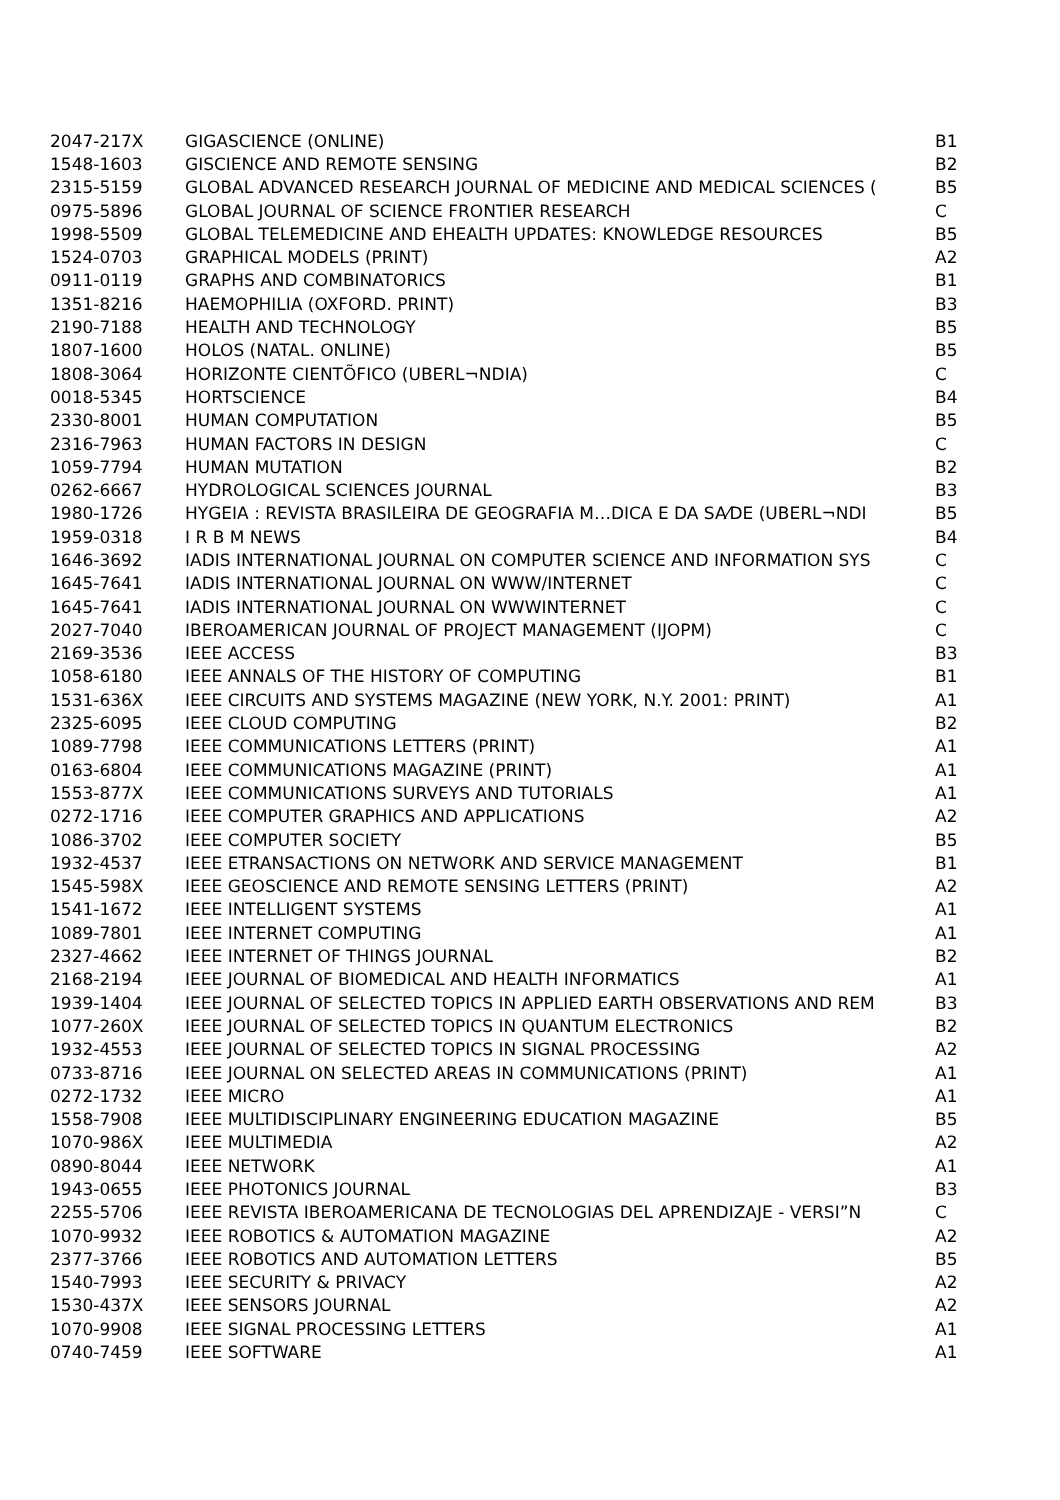| 2047-217X | GIGASCIENCE (ONLINE) | B1 |
| 1548-1603 | GISCIENCE AND REMOTE SENSING | B2 |
| 2315-5159 | GLOBAL ADVANCED RESEARCH JOURNAL OF MEDICINE AND MEDICAL SCIENCES ( | B5 |
| 0975-5896 | GLOBAL JOURNAL OF SCIENCE FRONTIER RESEARCH | C |
| 1998-5509 | GLOBAL TELEMEDICINE AND EHEALTH UPDATES: KNOWLEDGE RESOURCES | B5 |
| 1524-0703 | GRAPHICAL MODELS (PRINT) | A2 |
| 0911-0119 | GRAPHS AND COMBINATORICS | B1 |
| 1351-8216 | HAEMOPHILIA (OXFORD. PRINT) | B3 |
| 2190-7188 | HEALTH AND TECHNOLOGY | B5 |
| 1807-1600 | HOLOS (NATAL. ONLINE) | B5 |
| 1808-3064 | HORIZONTE CIENTÕFICO (UBERL¬NDIA) | C |
| 0018-5345 | HORTSCIENCE | B4 |
| 2330-8001 | HUMAN COMPUTATION | B5 |
| 2316-7963 | HUMAN FACTORS IN DESIGN | C |
| 1059-7794 | HUMAN MUTATION | B2 |
| 0262-6667 | HYDROLOGICAL SCIENCES JOURNAL | B3 |
| 1980-1726 | HYGEIA : REVISTA BRASILEIRA DE GEOGRAFIA M…DICA E DA SA⁄DE (UBERL¬NDI | B5 |
| 1959-0318 | I R B M NEWS | B4 |
| 1646-3692 | IADIS INTERNATIONAL JOURNAL ON COMPUTER SCIENCE AND INFORMATION SYS | C |
| 1645-7641 | IADIS INTERNATIONAL JOURNAL ON WWW/INTERNET | C |
| 1645-7641 | IADIS INTERNATIONAL JOURNAL ON WWWINTERNET | C |
| 2027-7040 | IBEROAMERICAN JOURNAL OF PROJECT MANAGEMENT (IJOPM) | C |
| 2169-3536 | IEEE ACCESS | B3 |
| 1058-6180 | IEEE ANNALS OF THE HISTORY OF COMPUTING | B1 |
| 1531-636X | IEEE CIRCUITS AND SYSTEMS MAGAZINE (NEW YORK, N.Y. 2001: PRINT) | A1 |
| 2325-6095 | IEEE CLOUD COMPUTING | B2 |
| 1089-7798 | IEEE COMMUNICATIONS LETTERS (PRINT) | A1 |
| 0163-6804 | IEEE COMMUNICATIONS MAGAZINE (PRINT) | A1 |
| 1553-877X | IEEE COMMUNICATIONS SURVEYS AND TUTORIALS | A1 |
| 0272-1716 | IEEE COMPUTER GRAPHICS AND APPLICATIONS | A2 |
| 1086-3702 | IEEE COMPUTER SOCIETY | B5 |
| 1932-4537 | IEEE ETRANSACTIONS ON NETWORK AND SERVICE MANAGEMENT | B1 |
| 1545-598X | IEEE GEOSCIENCE AND REMOTE SENSING LETTERS (PRINT) | A2 |
| 1541-1672 | IEEE INTELLIGENT SYSTEMS | A1 |
| 1089-7801 | IEEE INTERNET COMPUTING | A1 |
| 2327-4662 | IEEE INTERNET OF THINGS JOURNAL | B2 |
| 2168-2194 | IEEE JOURNAL OF BIOMEDICAL AND HEALTH INFORMATICS | A1 |
| 1939-1404 | IEEE JOURNAL OF SELECTED TOPICS IN APPLIED EARTH OBSERVATIONS AND REM | B3 |
| 1077-260X | IEEE JOURNAL OF SELECTED TOPICS IN QUANTUM ELECTRONICS | B2 |
| 1932-4553 | IEEE JOURNAL OF SELECTED TOPICS IN SIGNAL PROCESSING | A2 |
| 0733-8716 | IEEE JOURNAL ON SELECTED AREAS IN COMMUNICATIONS (PRINT) | A1 |
| 0272-1732 | IEEE MICRO | A1 |
| 1558-7908 | IEEE MULTIDISCIPLINARY ENGINEERING EDUCATION MAGAZINE | B5 |
| 1070-986X | IEEE MULTIMEDIA | A2 |
| 0890-8044 | IEEE NETWORK | A1 |
| 1943-0655 | IEEE PHOTONICS JOURNAL | B3 |
| 2255-5706 | IEEE REVISTA IBEROAMERICANA DE TECNOLOGIAS DEL APRENDIZAJE - VERSI”N | C |
| 1070-9932 | IEEE ROBOTICS & AUTOMATION MAGAZINE | A2 |
| 2377-3766 | IEEE ROBOTICS AND AUTOMATION LETTERS | B5 |
| 1540-7993 | IEEE SECURITY & PRIVACY | A2 |
| 1530-437X | IEEE SENSORS JOURNAL | A2 |
| 1070-9908 | IEEE SIGNAL PROCESSING LETTERS | A1 |
| 0740-7459 | IEEE SOFTWARE | A1 |